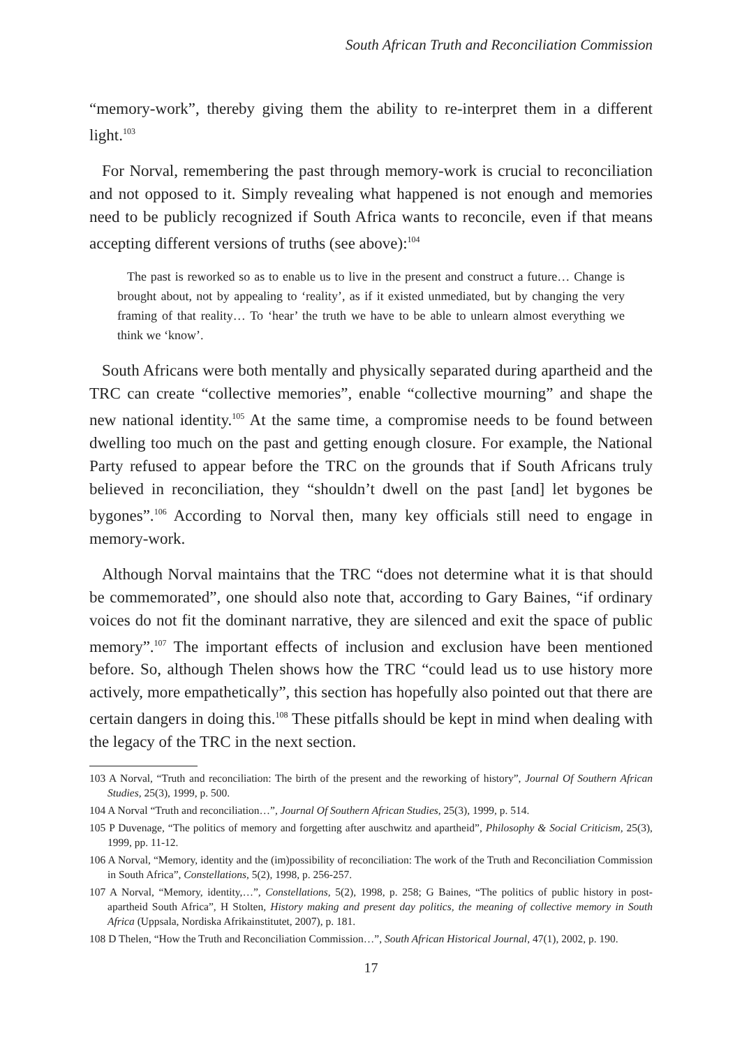South African Truth and Reconciliation Commission
“memory-work”, thereby giving them the ability to re-interpret them in a different light.<sup>103</sup>
For Norval, remembering the past through memory-work is crucial to reconciliation and not opposed to it. Simply revealing what happened is not enough and memories need to be publicly recognized if South Africa wants to reconcile, even if that means accepting different versions of truths (see above):<sup>104</sup>
The past is reworked so as to enable us to live in the present and construct a future… Change is brought about, not by appealing to ‘reality’, as if it existed unmediated, but by changing the very framing of that reality… To ‘hear’ the truth we have to be able to unlearn almost everything we think we ‘know’.
South Africans were both mentally and physically separated during apartheid and the TRC can create “collective memories”, enable “collective mourning” and shape the new national identity.<sup>105</sup> At the same time, a compromise needs to be found between dwelling too much on the past and getting enough closure. For example, the National Party refused to appear before the TRC on the grounds that if South Africans truly believed in reconciliation, they “shouldn’t dwell on the past [and] let bygones be bygones”.<sup>106</sup> According to Norval then, many key officials still need to engage in memory-work.
Although Norval maintains that the TRC “does not determine what it is that should be commemorated”, one should also note that, according to Gary Baines, “if ordinary voices do not fit the dominant narrative, they are silenced and exit the space of public memory”.<sup>107</sup> The important effects of inclusion and exclusion have been mentioned before. So, although Thelen shows how the TRC “could lead us to use history more actively, more empathetically”, this section has hopefully also pointed out that there are certain dangers in doing this.<sup>108</sup> These pitfalls should be kept in mind when dealing with the legacy of the TRC in the next section.
103 A Norval, “Truth and reconciliation: The birth of the present and the reworking of history”, Journal Of Southern African Studies, 25(3), 1999, p. 500.
104 A Norval “Truth and reconciliation…”, Journal Of Southern African Studies, 25(3), 1999, p. 514.
105 P Duvenage, “The politics of memory and forgetting after auschwitz and apartheid”, Philosophy & Social Criticism, 25(3), 1999, pp. 11-12.
106 A Norval, “Memory, identity and the (im)possibility of reconciliation: The work of the Truth and Reconciliation Commission in South Africa”, Constellations, 5(2), 1998, p. 256-257.
107 A Norval, “Memory, identity,…”, Constellations, 5(2), 1998, p. 258; G Baines, “The politics of public history in post-apartheid South Africa”, H Stolten, History making and present day politics, the meaning of collective memory in South Africa (Uppsala, Nordiska Afrikainstitutet, 2007), p. 181.
108 D Thelen, “How the Truth and Reconciliation Commission…”, South African Historical Journal, 47(1), 2002, p. 190.
17